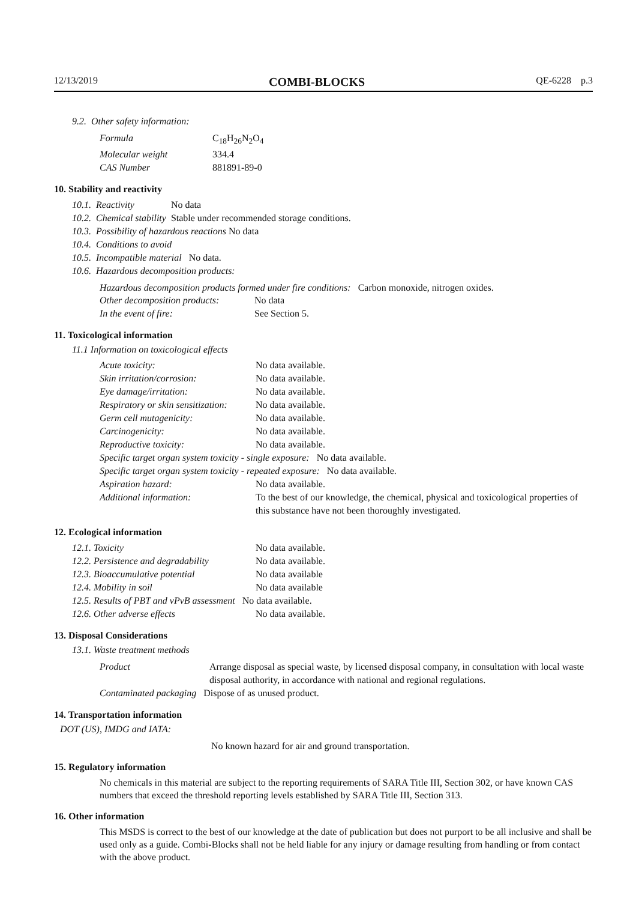12/13/2019 COMBI-BLOCKS QE-6228 p.3
9.2. Other safety information:
| Formula | C<sub>18</sub>H<sub>26</sub>N<sub>2</sub>O<sub>4</sub> |
| Molecular weight | 334.4 |
| CAS Number | 881891-89-0 |
10. Stability and reactivity
| 10.1. | Reactivity | No data |
| 10.2. | Chemical stability | Stable under recommended storage conditions. |
| 10.3. | Possibility of hazardous reactions No data | |
| 10.4. | Conditions to avoid | |
| 10.5. | Incompatible material No data. | |
| 10.6. | Hazardous decomposition products: | |
Hazardous decomposition products formed under fire conditions: Carbon monoxide, nitrogen oxides.
| Other decomposition products: | No data |
| In the event of fire: | See Section 5. |
11. Toxicological information
11.1 Information on toxicological effects
| Acute toxicity: | No data available. |
| Skin irritation/corrosion: | No data available. |
| Eye damage/irritation: | No data available. |
| Respiratory or skin sensitization: | No data available. |
| Germ cell mutagenicity: | No data available. |
| Carcinogenicity: | No data available. |
| Reproductive toxicity: | No data available. |
| Specific target organ system toxicity - single exposure: No data available. | |
| Specific target organ system toxicity - repeated exposure: No data available. | |
| Aspiration hazard: | No data available. |
| Additional information: | To the best of our knowledge, the chemical, physical and toxicological properties of this substance have not been thoroughly investigated. |
12. Ecological information
| 12.1. Toxicity | No data available. |
| 12.2. Persistence and degradability | No data available. |
| 12.3. Bioaccumulative potential | No data available |
| 12.4. Mobility in soil | No data available |
| 12.5. Results of PBT and vPvB assessment No data available. | |
| 12.6. Other adverse effects | No data available. |
13. Disposal Considerations
13.1. Waste treatment methods
| Product | Arrange disposal as special waste, by licensed disposal company, in consultation with local waste disposal authority, in accordance with national and regional regulations. |
| Contaminated packaging Dispose of as unused product. | |
14. Transportation information
DOT (US), IMDG and IATA:
No known hazard for air and ground transportation.
15. Regulatory information
No chemicals in this material are subject to the reporting requirements of SARA Title III, Section 302, or have known CAS numbers that exceed the threshold reporting levels established by SARA Title III, Section 313.
16. Other information
This MSDS is correct to the best of our knowledge at the date of publication but does not purport to be all inclusive and shall be used only as a guide. Combi-Blocks shall not be held liable for any injury or damage resulting from handling or from contact with the above product.